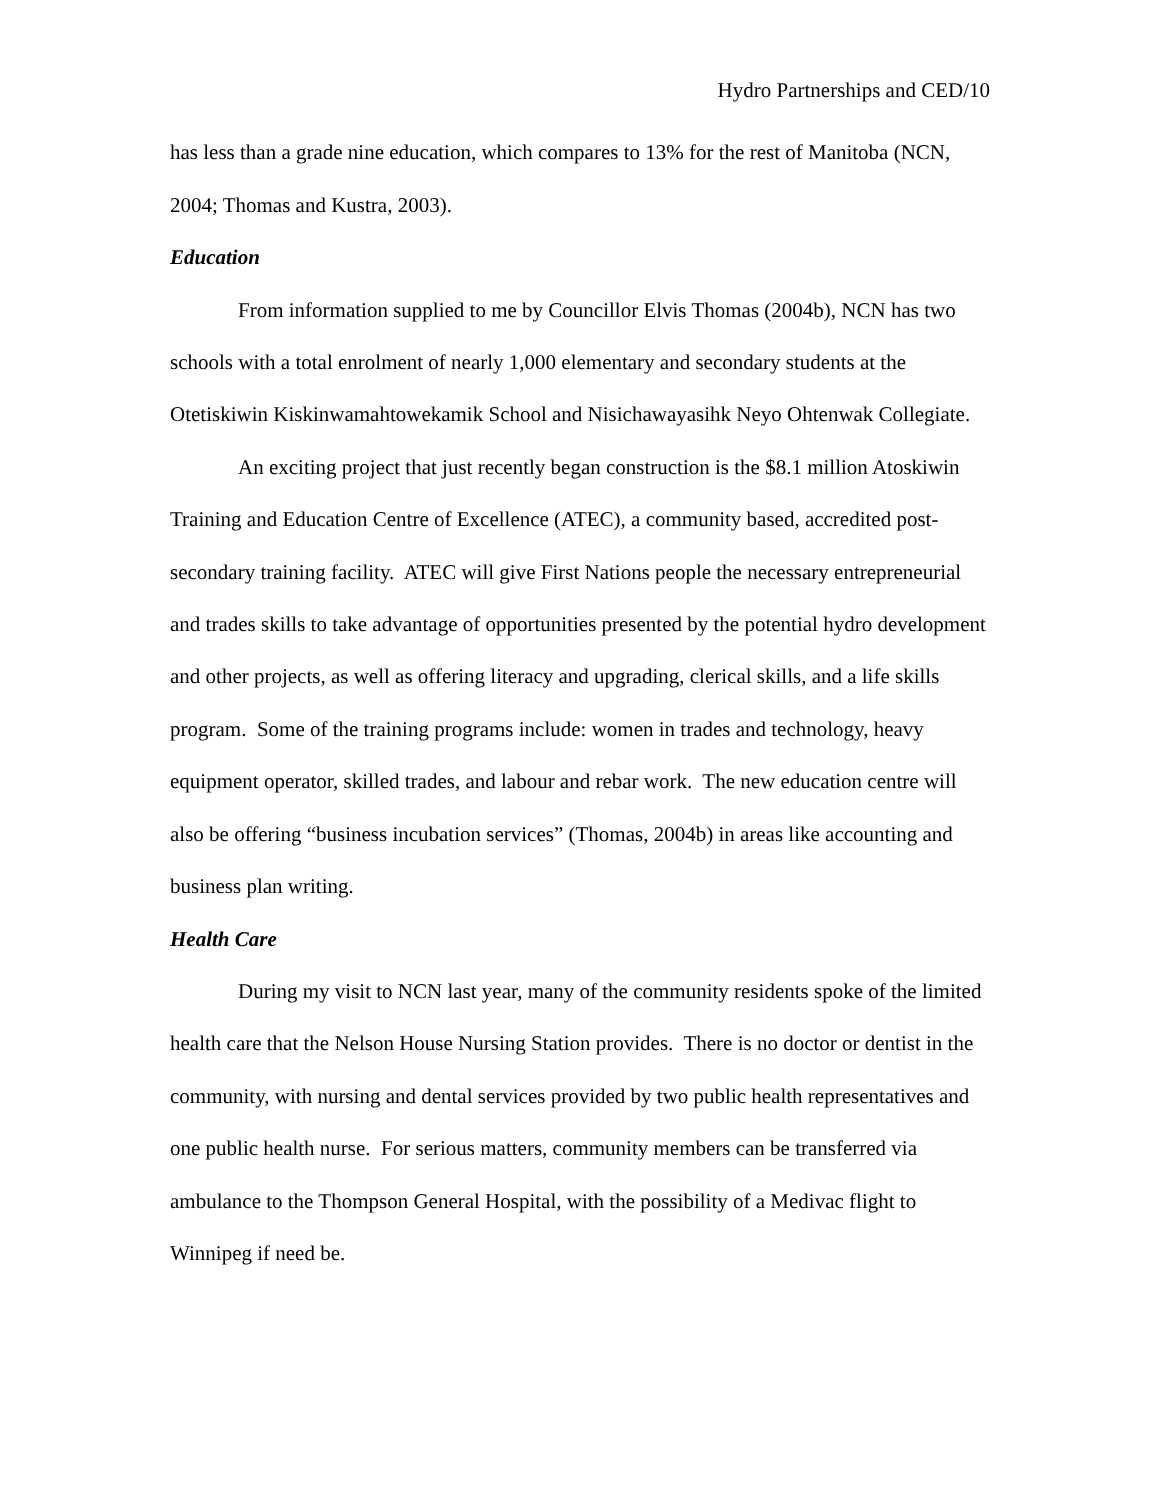Hydro Partnerships and CED/10
has less than a grade nine education, which compares to 13% for the rest of Manitoba (NCN, 2004; Thomas and Kustra, 2003).
Education
From information supplied to me by Councillor Elvis Thomas (2004b), NCN has two schools with a total enrolment of nearly 1,000 elementary and secondary students at the Otetiskiwin Kiskinwamahtowekamik School and Nisichawayasihk Neyo Ohtenwak Collegiate.
An exciting project that just recently began construction is the $8.1 million Atoskiwin Training and Education Centre of Excellence (ATEC), a community based, accredited post-secondary training facility. ATEC will give First Nations people the necessary entrepreneurial and trades skills to take advantage of opportunities presented by the potential hydro development and other projects, as well as offering literacy and upgrading, clerical skills, and a life skills program. Some of the training programs include: women in trades and technology, heavy equipment operator, skilled trades, and labour and rebar work. The new education centre will also be offering “business incubation services” (Thomas, 2004b) in areas like accounting and business plan writing.
Health Care
During my visit to NCN last year, many of the community residents spoke of the limited health care that the Nelson House Nursing Station provides. There is no doctor or dentist in the community, with nursing and dental services provided by two public health representatives and one public health nurse. For serious matters, community members can be transferred via ambulance to the Thompson General Hospital, with the possibility of a Medivac flight to Winnipeg if need be.